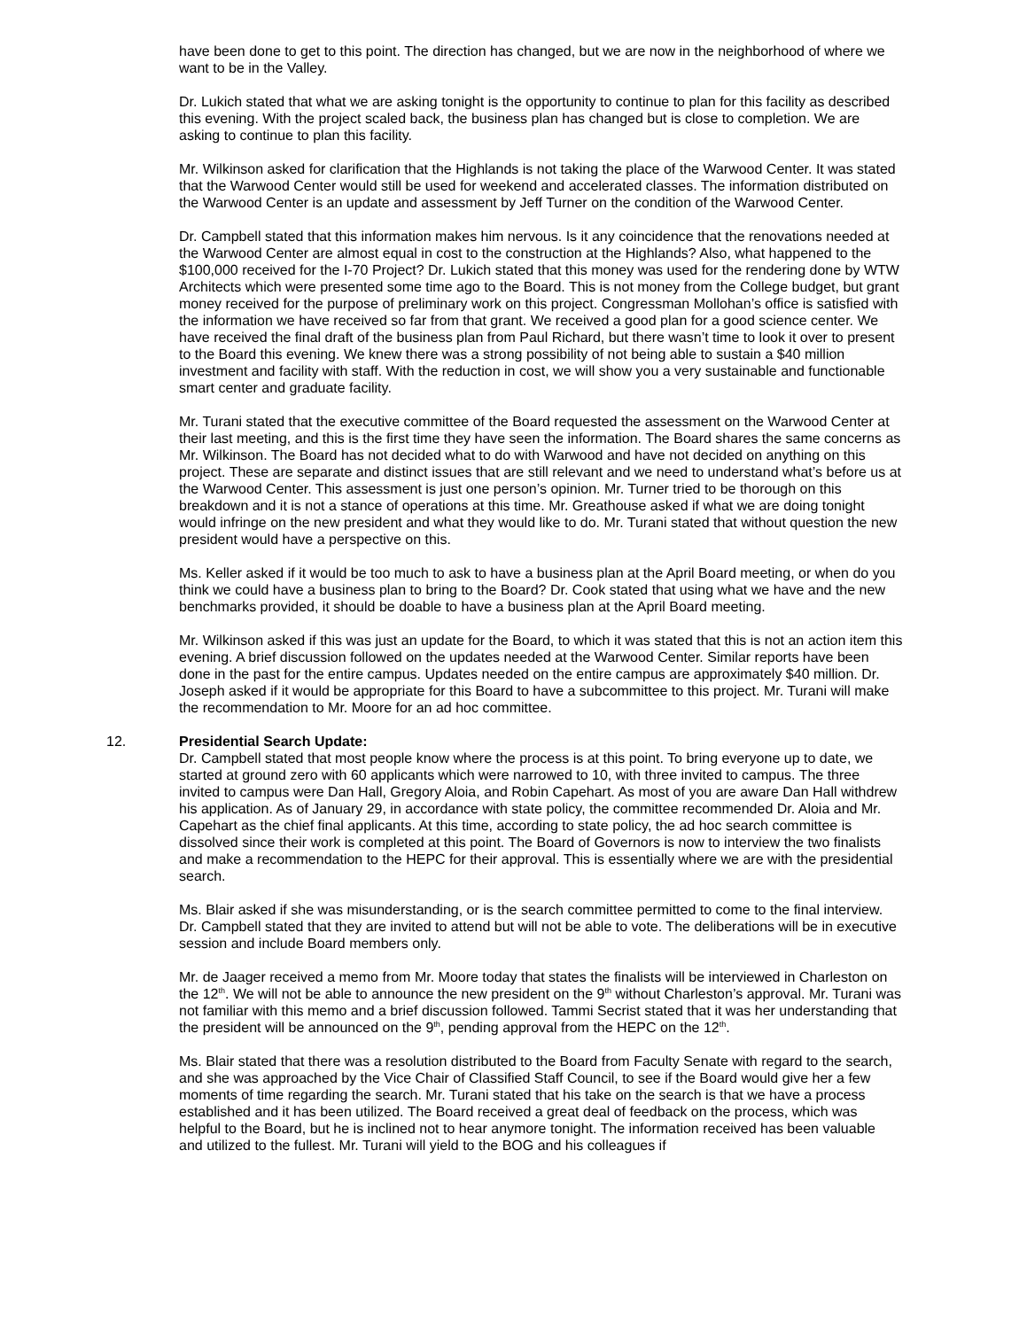have been done to get to this point. The direction has changed, but we are now in the neighborhood of where we want to be in the Valley.
Dr. Lukich stated that what we are asking tonight is the opportunity to continue to plan for this facility as described this evening. With the project scaled back, the business plan has changed but is close to completion. We are asking to continue to plan this facility.
Mr. Wilkinson asked for clarification that the Highlands is not taking the place of the Warwood Center. It was stated that the Warwood Center would still be used for weekend and accelerated classes. The information distributed on the Warwood Center is an update and assessment by Jeff Turner on the condition of the Warwood Center.
Dr. Campbell stated that this information makes him nervous. Is it any coincidence that the renovations needed at the Warwood Center are almost equal in cost to the construction at the Highlands? Also, what happened to the $100,000 received for the I-70 Project? Dr. Lukich stated that this money was used for the rendering done by WTW Architects which were presented some time ago to the Board. This is not money from the College budget, but grant money received for the purpose of preliminary work on this project. Congressman Mollohan’s office is satisfied with the information we have received so far from that grant. We received a good plan for a good science center. We have received the final draft of the business plan from Paul Richard, but there wasn’t time to look it over to present to the Board this evening. We knew there was a strong possibility of not being able to sustain a $40 million investment and facility with staff. With the reduction in cost, we will show you a very sustainable and functionable smart center and graduate facility.
Mr. Turani stated that the executive committee of the Board requested the assessment on the Warwood Center at their last meeting, and this is the first time they have seen the information. The Board shares the same concerns as Mr. Wilkinson. The Board has not decided what to do with Warwood and have not decided on anything on this project. These are separate and distinct issues that are still relevant and we need to understand what’s before us at the Warwood Center. This assessment is just one person’s opinion. Mr. Turner tried to be thorough on this breakdown and it is not a stance of operations at this time. Mr. Greathouse asked if what we are doing tonight would infringe on the new president and what they would like to do. Mr. Turani stated that without question the new president would have a perspective on this.
Ms. Keller asked if it would be too much to ask to have a business plan at the April Board meeting, or when do you think we could have a business plan to bring to the Board? Dr. Cook stated that using what we have and the new benchmarks provided, it should be doable to have a business plan at the April Board meeting.
Mr. Wilkinson asked if this was just an update for the Board, to which it was stated that this is not an action item this evening. A brief discussion followed on the updates needed at the Warwood Center. Similar reports have been done in the past for the entire campus. Updates needed on the entire campus are approximately $40 million. Dr. Joseph asked if it would be appropriate for this Board to have a subcommittee to this project. Mr. Turani will make the recommendation to Mr. Moore for an ad hoc committee.
12. Presidential Search Update:
Dr. Campbell stated that most people know where the process is at this point. To bring everyone up to date, we started at ground zero with 60 applicants which were narrowed to 10, with three invited to campus. The three invited to campus were Dan Hall, Gregory Aloia, and Robin Capehart. As most of you are aware Dan Hall withdrew his application. As of January 29, in accordance with state policy, the committee recommended Dr. Aloia and Mr. Capehart as the chief final applicants. At this time, according to state policy, the ad hoc search committee is dissolved since their work is completed at this point. The Board of Governors is now to interview the two finalists and make a recommendation to the HEPC for their approval. This is essentially where we are with the presidential search.
Ms. Blair asked if she was misunderstanding, or is the search committee permitted to come to the final interview. Dr. Campbell stated that they are invited to attend but will not be able to vote. The deliberations will be in executive session and include Board members only.
Mr. de Jaager received a memo from Mr. Moore today that states the finalists will be interviewed in Charleston on the 12<sup>th</sup>. We will not be able to announce the new president on the 9<sup>th</sup> without Charleston’s approval. Mr. Turani was not familiar with this memo and a brief discussion followed. Tammi Secrist stated that it was her understanding that the president will be announced on the 9<sup>th</sup>, pending approval from the HEPC on the 12<sup>th</sup>.
Ms. Blair stated that there was a resolution distributed to the Board from Faculty Senate with regard to the search, and she was approached by the Vice Chair of Classified Staff Council, to see if the Board would give her a few moments of time regarding the search. Mr. Turani stated that his take on the search is that we have a process established and it has been utilized. The Board received a great deal of feedback on the process, which was helpful to the Board, but he is inclined not to hear anymore tonight. The information received has been valuable and utilized to the fullest. Mr. Turani will yield to the BOG and his colleagues if